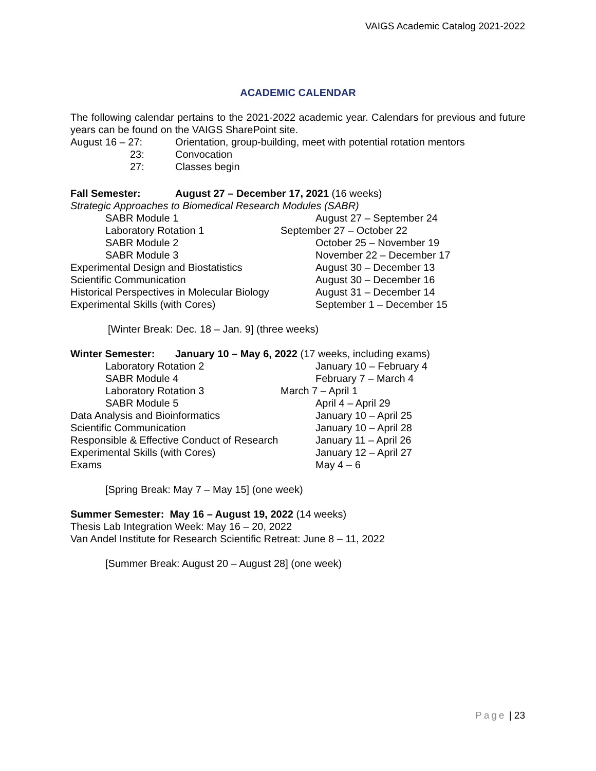VAIGS Academic Catalog 2021-2022
ACADEMIC CALENDAR
The following calendar pertains to the 2021-2022 academic year. Calendars for previous and future years can be found on the VAIGS SharePoint site.
August 16 – 27: Orientation, group-building, meet with potential rotation mentors
23: Convocation
27: Classes begin
Fall Semester: August 27 – December 17, 2021 (16 weeks)
Strategic Approaches to Biomedical Research Modules (SABR)
SABR Module 1 August 27 – September 24
Laboratory Rotation 1 September 27 – October 22
SABR Module 2 October 25 – November 19
SABR Module 3 November 22 – December 17
Experimental Design and Biostatistics August 30 – December 13
Scientific Communication August 30 – December 16
Historical Perspectives in Molecular Biology
August 31 – December 14
Experimental Skills (with Cores) September 1 – December 15
[Winter Break: Dec. 18 – Jan. 9] (three weeks)
Winter Semester: January 10 – May 6, 2022 (17 weeks, including exams)
Laboratory Rotation 2 January 10 – February 4
SABR Module 4 February 7 – March 4
Laboratory Rotation 3 March 7 – April 1
SABR Module 5 April 4 – April 29
Data Analysis and Bioinformatics January 10 – April 25
Scientific Communication January 10 – April 28
Responsible & Effective Conduct of Research
January 11 – April 26
Experimental Skills (with Cores) January 12 – April 27
Exams May 4 – 6
[Spring Break: May 7 – May 15] (one week)
Summer Semester: May 16 – August 19, 2022 (14 weeks)
Thesis Lab Integration Week: May 16 – 20, 2022
Van Andel Institute for Research Scientific Retreat: June 8 – 11, 2022
[Summer Break: August 20 – August 28] (one week)
Page | 23